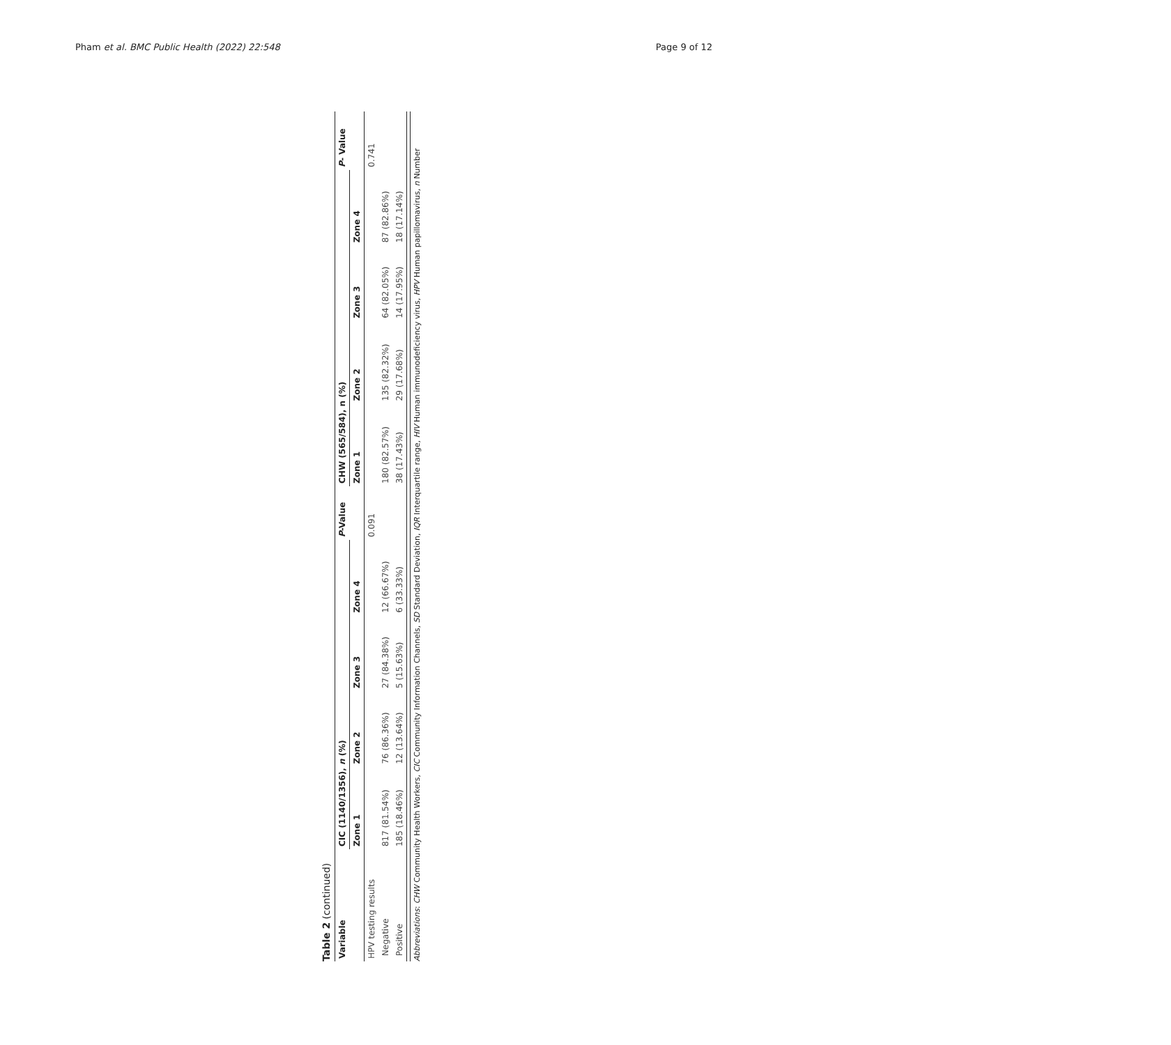Pham et al. BMC Public Health (2022) 22:548 Page 9 of 12
Table 2 (continued)
| Variable | CIC (1140/1356), n (%) | | | | P -Value | CHW (565/584), n (%) | | | | P - Value |
| --- | --- | --- | --- | --- | --- | --- | --- | --- | --- | --- |
| | Zone 1 | Zone 2 | Zone 3 | Zone 4 | | Zone 1 | Zone 2 | Zone 3 | Zone 4 | |
| HPV testing results | | | | | 0.091 | | | | | 0.741 |
| Negative | 817 (81.54%) | 76 (86.36%) | 27 (84.38%) | 12 (66.67%) | | 180 (82.57%) | 135 (82.32%) | 64 (82.05%) | 87 (82.86%) | |
| Positive | 185 (18.46%) | 12 (13.64%) | 5 (15.63%) | 6 (33.33%) | | 38 (17.43%) | 29 (17.68%) | 14 (17.95%) | 18 (17.14%) | |
Abbreviations: CHW Community Health Workers, CIC Community Information Channels, SD Standard Deviation, IQR Interquartile range, HIV Human immunodeficiency virus, HPV Human papillomavirus, n Number